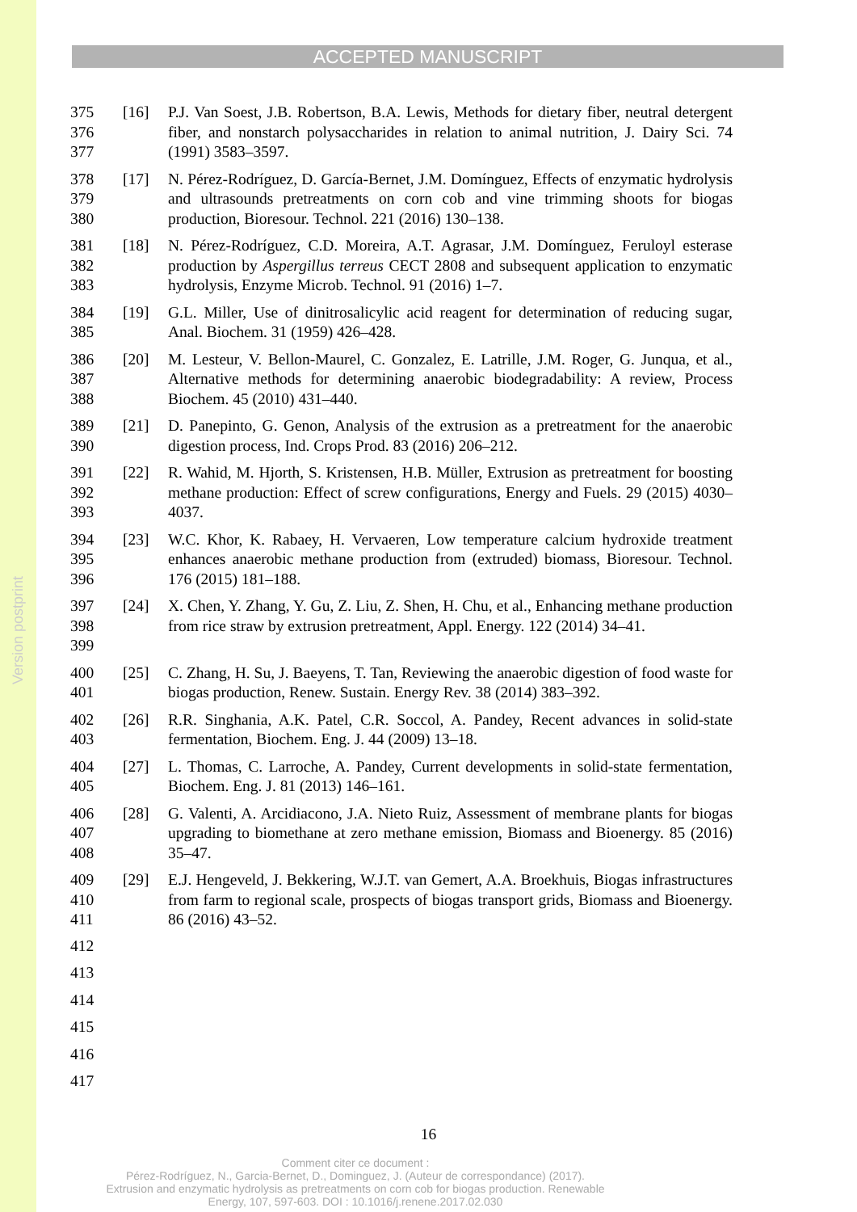Version postprint
ACCEPTED MANUSCRIPT
375
376
377
[16] P.J. Van Soest, J.B. Robertson, B.A. Lewis, Methods for dietary fiber, neutral detergent fiber, and nonstarch polysaccharides in relation to animal nutrition, J. Dairy Sci. 74 (1991) 3583–3597.
378
379
380
[17] N. Pérez-Rodríguez, D. García-Bernet, J.M. Domínguez, Effects of enzymatic hydrolysis and ultrasounds pretreatments on corn cob and vine trimming shoots for biogas production, Bioresour. Technol. 221 (2016) 130–138.
381
382
383
[18] N. Pérez-Rodríguez, C.D. Moreira, A.T. Agrasar, J.M. Domínguez, Feruloyl esterase production by Aspergillus terreus CECT 2808 and subsequent application to enzymatic hydrolysis, Enzyme Microb. Technol. 91 (2016) 1–7.
384
385
[19] G.L. Miller, Use of dinitrosalicylic acid reagent for determination of reducing sugar, Anal. Biochem. 31 (1959) 426–428.
386
387
388
[20] M. Lesteur, V. Bellon-Maurel, C. Gonzalez, E. Latrille, J.M. Roger, G. Junqua, et al., Alternative methods for determining anaerobic biodegradability: A review, Process Biochem. 45 (2010) 431–440.
389
390
[21] D. Panepinto, G. Genon, Analysis of the extrusion as a pretreatment for the anaerobic digestion process, Ind. Crops Prod. 83 (2016) 206–212.
391
392
393
[22] R. Wahid, M. Hjorth, S. Kristensen, H.B. Müller, Extrusion as pretreatment for boosting methane production: Effect of screw configurations, Energy and Fuels. 29 (2015) 4030–4037.
394
395
396
[23] W.C. Khor, K. Rabaey, H. Vervaeren, Low temperature calcium hydroxide treatment enhances anaerobic methane production from (extruded) biomass, Bioresour. Technol. 176 (2015) 181–188.
397
398
399
[24] X. Chen, Y. Zhang, Y. Gu, Z. Liu, Z. Shen, H. Chu, et al., Enhancing methane production from rice straw by extrusion pretreatment, Appl. Energy. 122 (2014) 34–41.
400
401
[25] C. Zhang, H. Su, J. Baeyens, T. Tan, Reviewing the anaerobic digestion of food waste for biogas production, Renew. Sustain. Energy Rev. 38 (2014) 383–392.
402
403
[26] R.R. Singhania, A.K. Patel, C.R. Soccol, A. Pandey, Recent advances in solid-state fermentation, Biochem. Eng. J. 44 (2009) 13–18.
404
405
[27] L. Thomas, C. Larroche, A. Pandey, Current developments in solid-state fermentation, Biochem. Eng. J. 81 (2013) 146–161.
406
407
408
[28] G. Valenti, A. Arcidiacono, J.A. Nieto Ruiz, Assessment of membrane plants for biogas upgrading to biomethane at zero methane emission, Biomass and Bioenergy. 85 (2016) 35–47.
409
410
411
[29] E.J. Hengeveld, J. Bekkering, W.J.T. van Gemert, A.A. Broekhuis, Biogas infrastructures from farm to regional scale, prospects of biogas transport grids, Biomass and Bioenergy. 86 (2016) 43–52.
412
413
414
415
416
417
16
Comment citer ce document :
Pérez-Rodríguez, N., Garcia-Bernet, D., Dominguez, J. (Auteur de correspondance) (2017).
Extrusion and enzymatic hydrolysis as pretreatments on corn cob for biogas production. Renewable
Energy, 107, 597-603. DOI : 10.1016/j.renene.2017.02.030